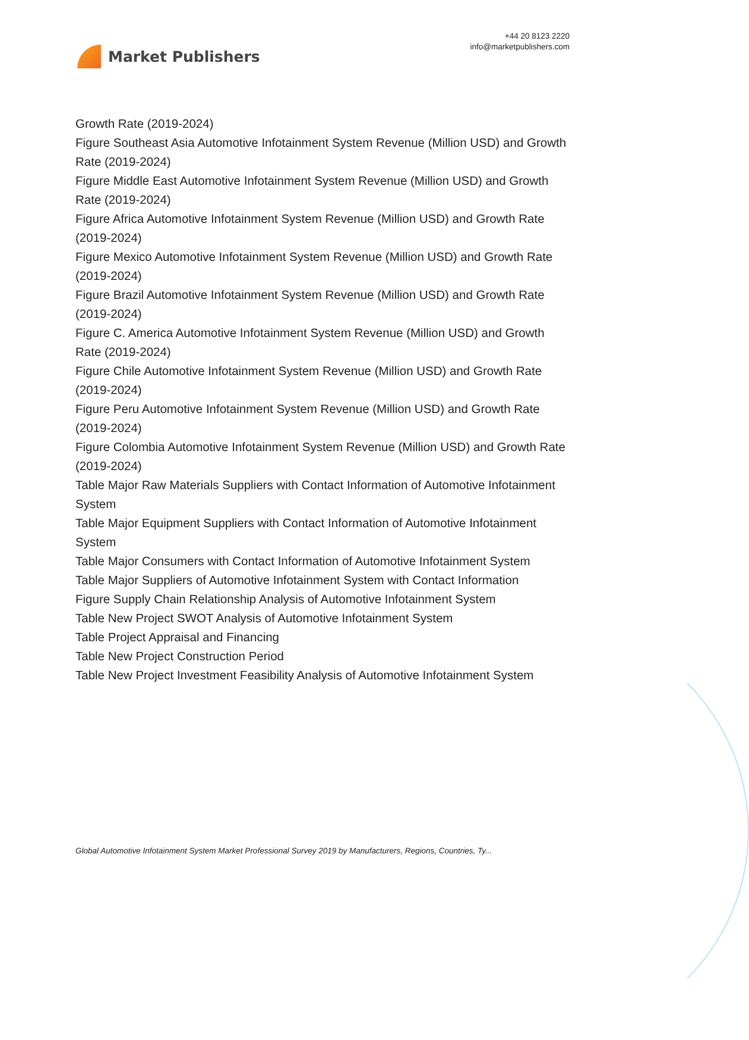Market Publishers
+44 20 8123 2220
info@marketpublishers.com
Growth Rate (2019-2024)
Figure Southeast Asia Automotive Infotainment System Revenue (Million USD) and Growth Rate (2019-2024)
Figure Middle East Automotive Infotainment System Revenue (Million USD) and Growth Rate (2019-2024)
Figure Africa Automotive Infotainment System Revenue (Million USD) and Growth Rate (2019-2024)
Figure Mexico Automotive Infotainment System Revenue (Million USD) and Growth Rate (2019-2024)
Figure Brazil Automotive Infotainment System Revenue (Million USD) and Growth Rate (2019-2024)
Figure C. America Automotive Infotainment System Revenue (Million USD) and Growth Rate (2019-2024)
Figure Chile Automotive Infotainment System Revenue (Million USD) and Growth Rate (2019-2024)
Figure Peru Automotive Infotainment System Revenue (Million USD) and Growth Rate (2019-2024)
Figure Colombia Automotive Infotainment System Revenue (Million USD) and Growth Rate (2019-2024)
Table Major Raw Materials Suppliers with Contact Information of Automotive Infotainment System
Table Major Equipment Suppliers with Contact Information of Automotive Infotainment System
Table Major Consumers with Contact Information of Automotive Infotainment System
Table Major Suppliers of Automotive Infotainment System with Contact Information
Figure Supply Chain Relationship Analysis of Automotive Infotainment System
Table New Project SWOT Analysis of Automotive Infotainment System
Table Project Appraisal and Financing
Table New Project Construction Period
Table New Project Investment Feasibility Analysis of Automotive Infotainment System
Global Automotive Infotainment System Market Professional Survey 2019 by Manufacturers, Regions, Countries, Ty...